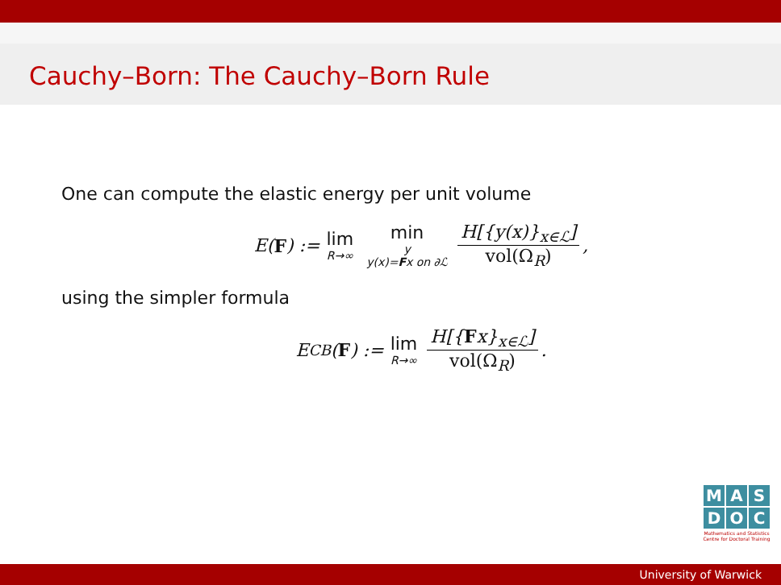Cauchy–Born: The Cauchy–Born Rule
One can compute the elastic energy per unit volume
E(F) := lim R→∞ min y y(x)=Fx on ∂ℒ H[{y(x)}<sub>x∈ℒ</sub>] vol(Ω<sub>R</sub>),
using the simpler formula
E<sub>CB</sub>(F) := lim R→∞ H[{Fx}<sub>x∈ℒ</sub>] vol(Ω<sub>R</sub>).
M A S
D O C
Mathematics and Statistics
Centre for Doctoral Training
University of Warwick